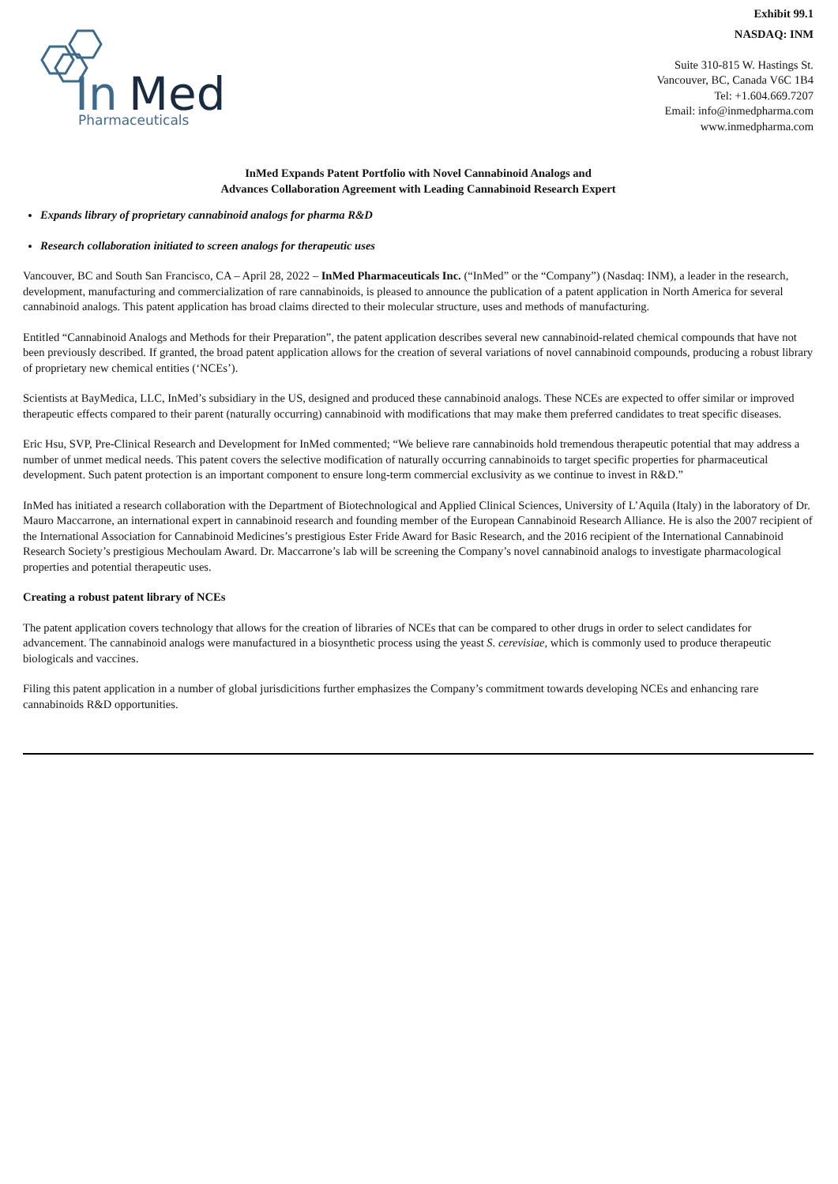Exhibit 99.1
In
Med
Pharmaceuticals
NASDAQ: INM
Suite 310-815 W. Hastings St.
Vancouver, BC, Canada V6C 1B4
Tel: +1.604.669.7207
Email: info@inmedpharma.com
www.inmedpharma.com
InMed Expands Patent Portfolio with Novel Cannabinoid Analogs and
Advances Collaboration Agreement with Leading Cannabinoid Research Expert
Expands library of proprietary cannabinoid analogs for pharma R&D
Research collaboration initiated to screen analogs for therapeutic uses
Vancouver, BC and South San Francisco, CA – April 28, 2022 – InMed Pharmaceuticals Inc. (“InMed” or the “Company”) (Nasdaq: INM), a leader in the research, development, manufacturing and commercialization of rare cannabinoids, is pleased to announce the publication of a patent application in North America for several cannabinoid analogs. This patent application has broad claims directed to their molecular structure, uses and methods of manufacturing.
Entitled “Cannabinoid Analogs and Methods for their Preparation”, the patent application describes several new cannabinoid-related chemical compounds that have not been previously described. If granted, the broad patent application allows for the creation of several variations of novel cannabinoid compounds, producing a robust library of proprietary new chemical entities (‘NCEs’).
Scientists at BayMedica, LLC, InMed’s subsidiary in the US, designed and produced these cannabinoid analogs. These NCEs are expected to offer similar or improved therapeutic effects compared to their parent (naturally occurring) cannabinoid with modifications that may make them preferred candidates to treat specific diseases.
Eric Hsu, SVP, Pre-Clinical Research and Development for InMed commented; “We believe rare cannabinoids hold tremendous therapeutic potential that may address a number of unmet medical needs. This patent covers the selective modification of naturally occurring cannabinoids to target specific properties for pharmaceutical development. Such patent protection is an important component to ensure long-term commercial exclusivity as we continue to invest in R&D.”
InMed has initiated a research collaboration with the Department of Biotechnological and Applied Clinical Sciences, University of L’Aquila (Italy) in the laboratory of Dr. Mauro Maccarrone, an international expert in cannabinoid research and founding member of the European Cannabinoid Research Alliance. He is also the 2007 recipient of the International Association for Cannabinoid Medicines’s prestigious Ester Fride Award for Basic Research, and the 2016 recipient of the International Cannabinoid Research Society’s prestigious Mechoulam Award. Dr. Maccarrone’s lab will be screening the Company’s novel cannabinoid analogs to investigate pharmacological properties and potential therapeutic uses.
Creating a robust patent library of NCEs
The patent application covers technology that allows for the creation of libraries of NCEs that can be compared to other drugs in order to select candidates for advancement. The cannabinoid analogs were manufactured in a biosynthetic process using the yeast S. cerevisiae, which is commonly used to produce therapeutic biologicals and vaccines.
Filing this patent application in a number of global jurisdicitions further emphasizes the Company’s commitment towards developing NCEs and enhancing rare cannabinoids R&D opportunities.